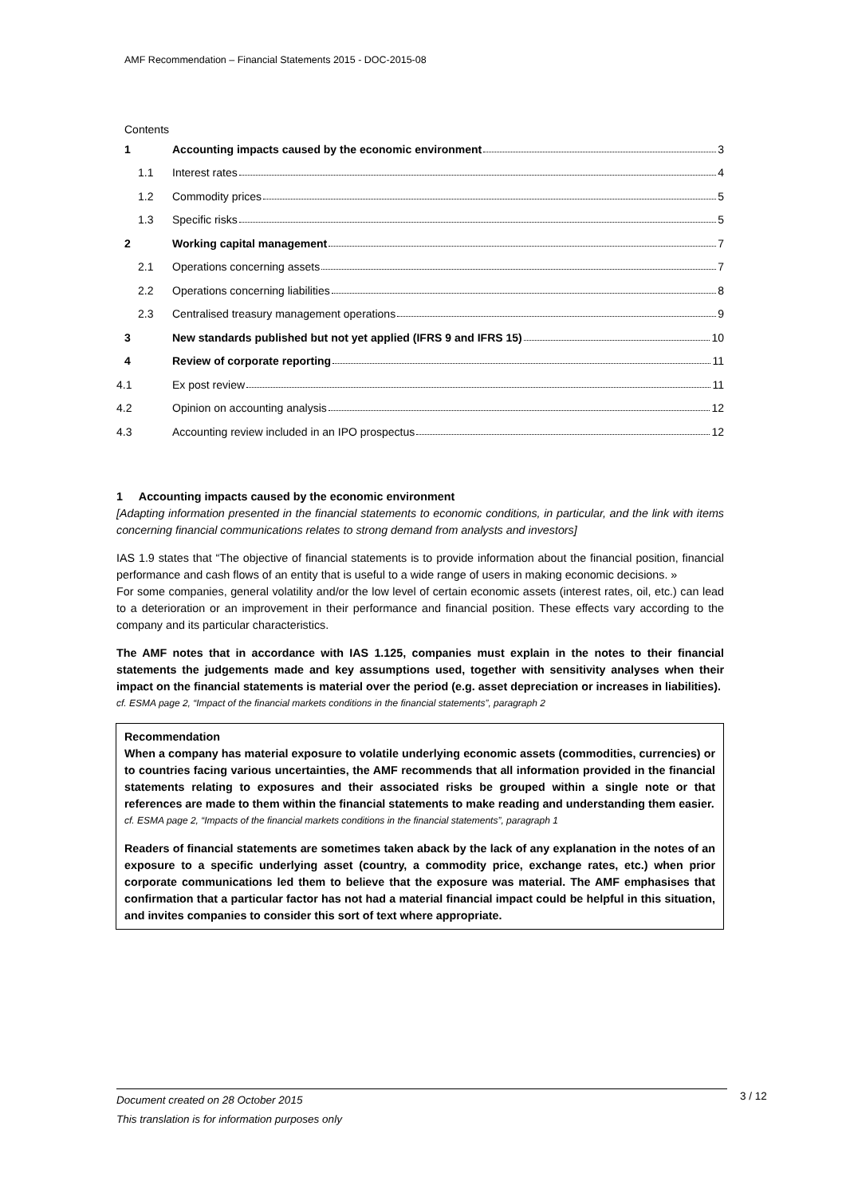AMF Recommendation – Financial Statements 2015 - DOC-2015-08
Contents
1
Accounting impacts caused by the economic environment 3
1.1 Interest rates 4
1.2 Commodity prices 5
1.3 Specific risks 5
2 Working capital management 7
2.1 Operations concerning assets 7
2.2
Operations concerning liabilities 8
2.3
Centralised treasury management operations 9
3
New standards published but not yet applied (IFRS 9 and IFRS 15) 10
4
Review of corporate reporting 11
4.1 Ex post review 11
4.2
Opinion on accounting analysis 12
4.3
Accounting review included in an IPO prospectus 12
1 Accounting impacts caused by the economic environment
[Adapting information presented in the financial statements to economic conditions, in particular, and the link with items concerning financial communications relates to strong demand from analysts and investors]
IAS 1.9 states that “The objective of financial statements is to provide information about the financial position, financial performance and cash flows of an entity that is useful to a wide range of users in making economic decisions. »
For some companies, general volatility and/or the low level of certain economic assets (interest rates, oil, etc.) can lead to a deterioration or an improvement in their performance and financial position. These effects vary according to the company and its particular characteristics.
The AMF notes that in accordance with IAS 1.125, companies must explain in the notes to their financial statements the judgements made and key assumptions used, together with sensitivity analyses when their impact on the financial statements is material over the period (e.g. asset depreciation or increases in liabilities).
cf. ESMA page 2, “Impact of the financial markets conditions in the financial statements”, paragraph 2
Recommendation
When a company has material exposure to volatile underlying economic assets (commodities, currencies) or to countries facing various uncertainties, the AMF recommends that all information provided in the financial statements relating to exposures and their associated risks be grouped within a single note or that references are made to them within the financial statements to make reading and understanding them easier.
cf. ESMA page 2, “Impacts of the financial markets conditions in the financial statements”, paragraph 1
Readers of financial statements are sometimes taken aback by the lack of any explanation in the notes of an exposure to a specific underlying asset (country, a commodity price, exchange rates, etc.) when prior corporate communications led them to believe that the exposure was material. The AMF emphasises that confirmation that a particular factor has not had a material financial impact could be helpful in this situation, and invites companies to consider this sort of text where appropriate.
Document created on 28 October 2015
This translation is for information purposes only
3 / 12